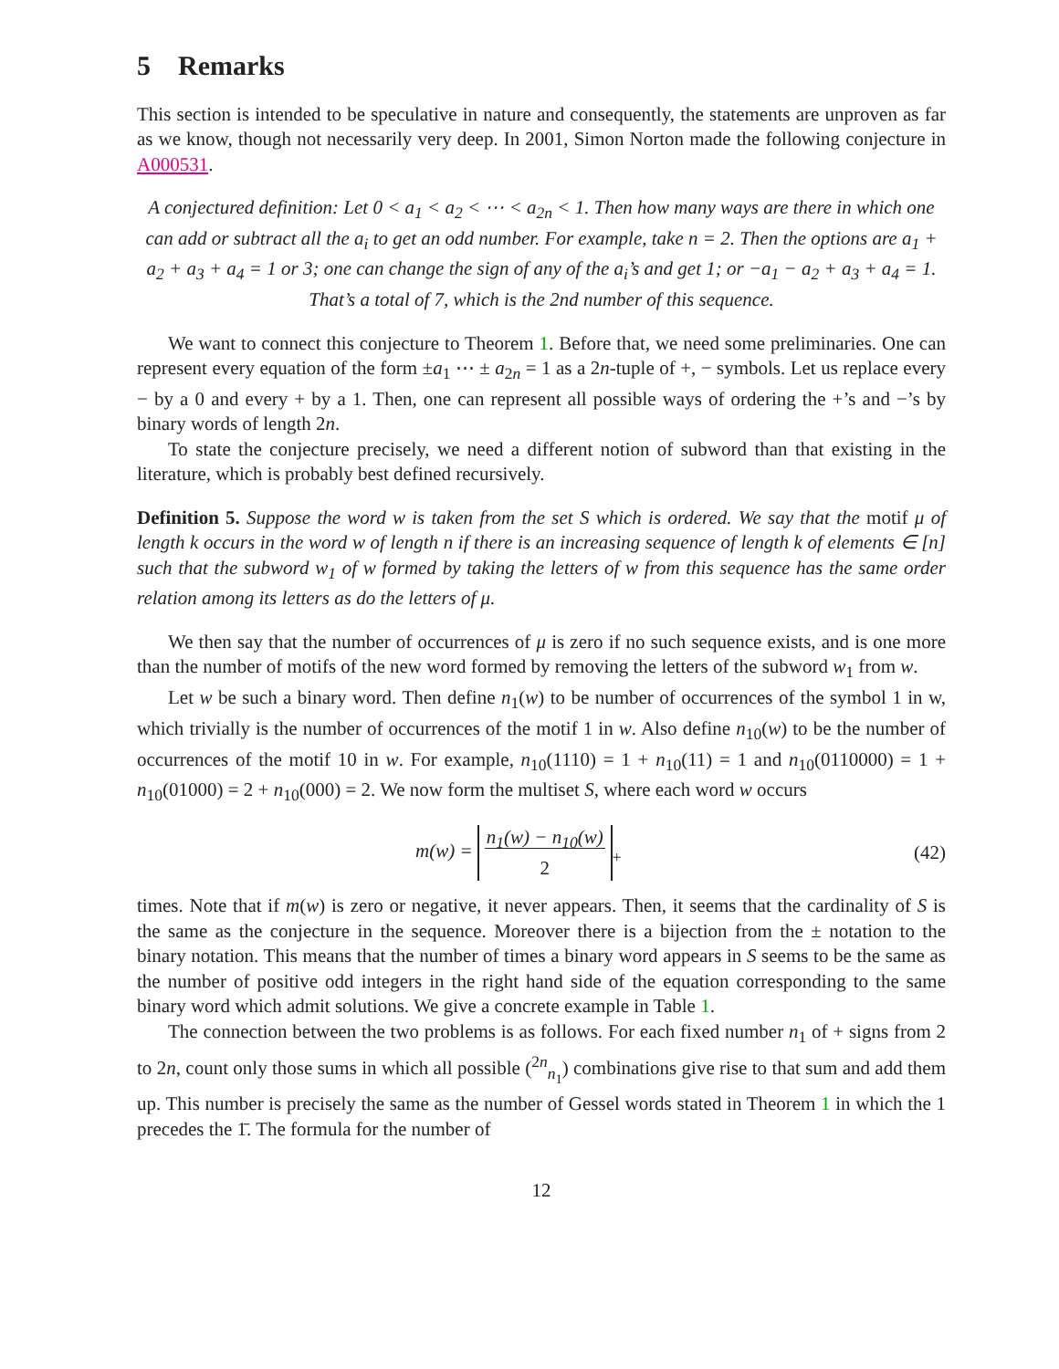5 Remarks
This section is intended to be speculative in nature and consequently, the statements are unproven as far as we know, though not necessarily very deep. In 2001, Simon Norton made the following conjecture in A000531.
A conjectured definition: Let 0 < a<sub>1</sub> < a<sub>2</sub> < ⋯ < a<sub>2n</sub> < 1. Then how many ways are there in which one can add or subtract all the a<sub>i</sub> to get an odd number. For example, take n = 2. Then the options are a<sub>1</sub> + a<sub>2</sub> + a<sub>3</sub> + a<sub>4</sub> = 1 or 3; one can change the sign of any of the a<sub>i</sub>’s and get 1; or −a<sub>1</sub> − a<sub>2</sub> + a<sub>3</sub> + a<sub>4</sub> = 1. That’s a total of 7, which is the 2nd number of this sequence.
We want to connect this conjecture to Theorem 1. Before that, we need some preliminaries. One can represent every equation of the form ±a<sub>1</sub> ⋯ ± a<sub>2n</sub> = 1 as a 2n-tuple of +, − symbols. Let us replace every − by a 0 and every + by a 1. Then, one can represent all possible ways of ordering the +’s and −’s by binary words of length 2n.
To state the conjecture precisely, we need a different notion of subword than that existing in the literature, which is probably best defined recursively.
Definition 5. Suppose the word w is taken from the set S which is ordered. We say that the motif μ of length k occurs in the word w of length n if there is an increasing sequence of length k of elements ∈ [n] such that the subword w<sub>1</sub> of w formed by taking the letters of w from this sequence has the same order relation among its letters as do the letters of μ.
We then say that the number of occurrences of μ is zero if no such sequence exists, and is one more than the number of motifs of the new word formed by removing the letters of the subword w<sub>1</sub> from w.
Let w be such a binary word. Then define n<sub>1</sub>(w) to be number of occurrences of the symbol 1 in w, which trivially is the number of occurrences of the motif 1 in w. Also define n<sub>10</sub>(w) to be the number of occurrences of the motif 10 in w. For example, n<sub>10</sub>(1110) = 1 + n<sub>10</sub>(11) = 1 and n<sub>10</sub>(0110000) = 1 + n<sub>10</sub>(01000) = 2 + n<sub>10</sub>(000) = 2. We now form the multiset S, where each word w occurs
m(w) = n<sub>1</sub>(w) − n<sub>10</sub>(w)
2<sub>+</sub> (42)
times. Note that if m(w) is zero or negative, it never appears. Then, it seems that the cardinality of S is the same as the conjecture in the sequence. Moreover there is a bijection from the ± notation to the binary notation. This means that the number of times a binary word appears in S seems to be the same as the number of positive odd integers in the right hand side of the equation corresponding to the same binary word which admit solutions. We give a concrete example in Table 1.
The connection between the two problems is as follows. For each fixed number n<sub>1</sub> of + signs from 2 to 2n, count only those sums in which all possible (<sup>2n</sup><sub>n<sub>1</sub></sub>) combinations give rise to that sum and add them up. This number is precisely the same as the number of Gessel words stated in Theorem 1 in which the 1 precedes the 1̄. The formula for the number of
12